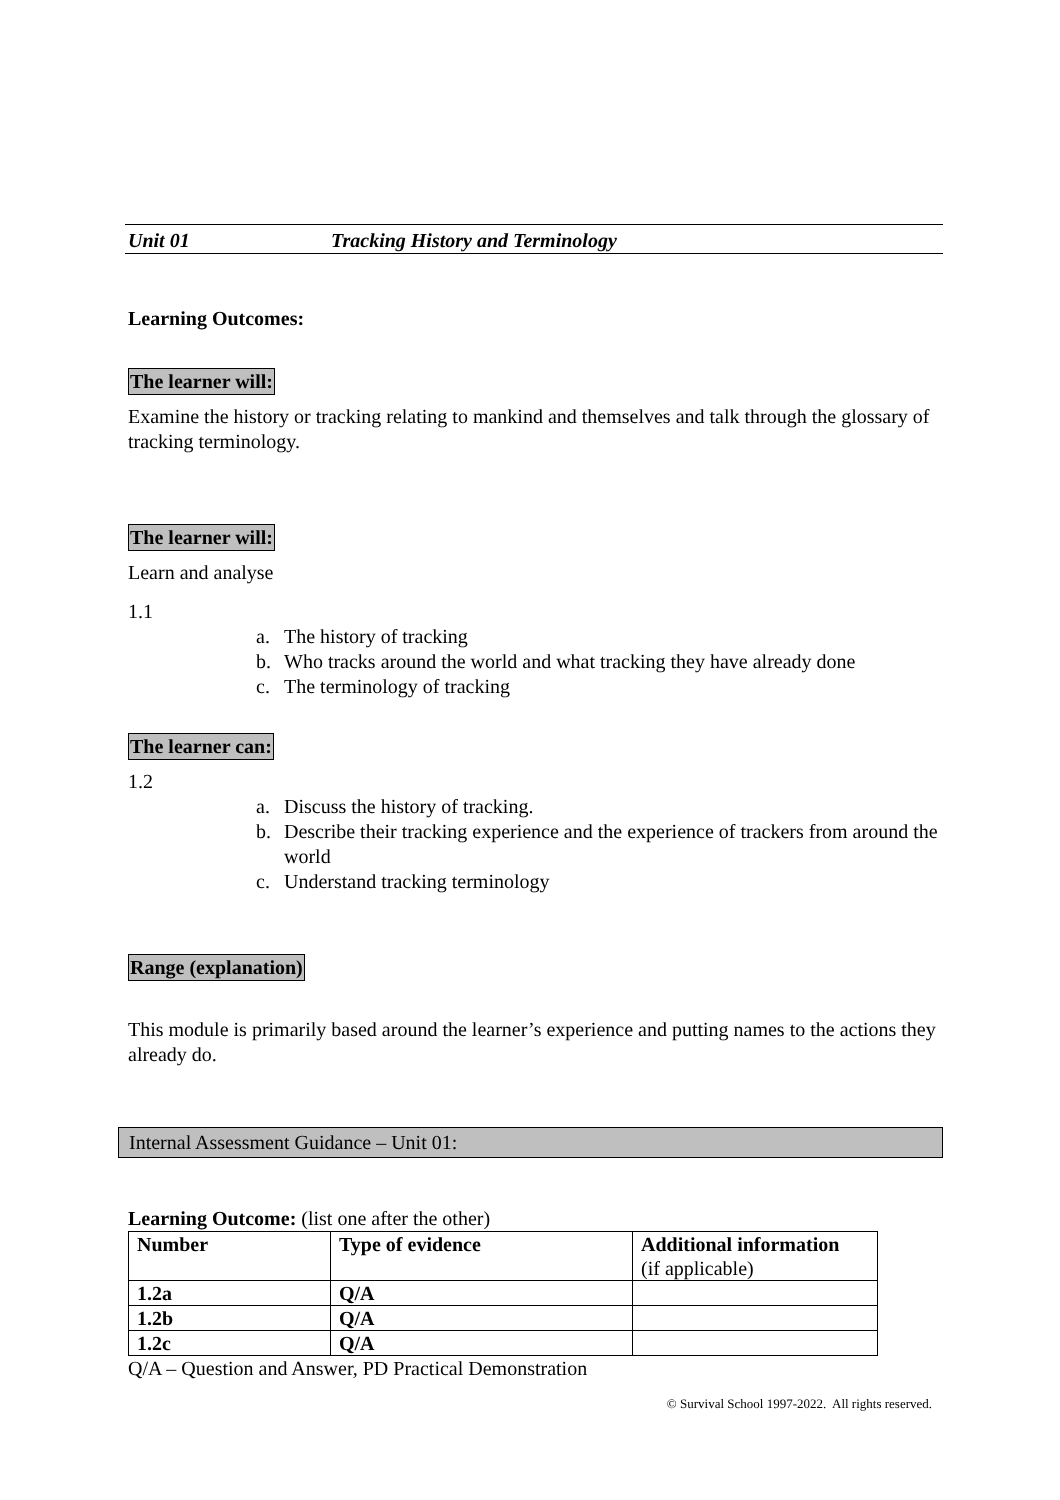Unit 01 Tracking History and Terminology
Learning Outcomes:
The learner will:
Examine the history or tracking relating to mankind and themselves and talk through the glossary of tracking terminology.
The learner will:
Learn and analyse
1.1
a. The history of tracking
b. Who tracks around the world and what tracking they have already done
c. The terminology of tracking
The learner can:
1.2
a. Discuss the history of tracking.
b. Describe their tracking experience and the experience of trackers from around the world
c. Understand tracking terminology
Range (explanation)
This module is primarily based around the learner’s experience and putting names to the actions they already do.
Internal Assessment Guidance – Unit 01:
Learning Outcome: (list one after the other)
| Number | Type of evidence | Additional information (if applicable) |
| 1.2a | Q/A | |
| 1.2b | Q/A | |
| 1.2c | Q/A | |
Q/A – Question and Answer, PD Practical Demonstration
© Survival School 1997-2022. All rights reserved.